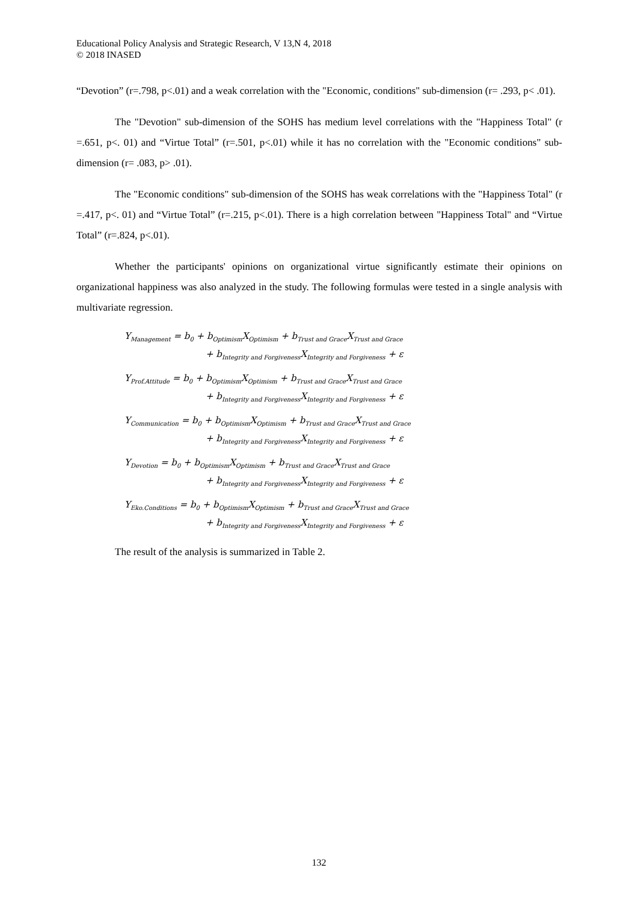Educational Policy Analysis and Strategic Research, V 13,N 4, 2018
© 2018 INASED
“Devotion” (r=.798, p<.01) and a weak correlation with the "Economic, conditions" sub-dimension (r= .293, p< .01).
The "Devotion" sub-dimension of the SOHS has medium level correlations with the "Happiness Total" (r =.651, p<. 01) and “Virtue Total” (r=.501, p<.01) while it has no correlation with the "Economic conditions" sub-dimension (r= .083, p> .01).
The "Economic conditions" sub-dimension of the SOHS has weak correlations with the "Happiness Total" (r =.417, p<. 01) and “Virtue Total” (r=.215, p<.01). There is a high correlation between "Happiness Total" and “Virtue Total” (r=.824, p<.01).
Whether the participants' opinions on organizational virtue significantly estimate their opinions on organizational happiness was also analyzed in the study. The following formulas were tested in a single analysis with multivariate regression.
Y<sub>Management</sub> = b<sub>0</sub> + b<sub>Optimism</sub>X<sub>Optimism</sub> + b<sub>Trust and Grace</sub>X<sub>Trust and Grace</sub>
+ b<sub>Integrity and Forgiveness</sub>X<sub>Integrity and Forgiveness</sub> + ε
Y<sub>Prof.Attitude</sub> = b<sub>0</sub> + b<sub>Optimism</sub>X<sub>Optimism</sub> + b<sub>Trust and Grace</sub>X<sub>Trust and Grace</sub>
+ b<sub>Integrity and Forgiveness</sub>X<sub>Integrity and Forgiveness</sub> + ε
Y<sub>Communication</sub> = b<sub>0</sub> + b<sub>Optimism</sub>X<sub>Optimism</sub> + b<sub>Trust and Grace</sub>X<sub>Trust and Grace</sub>
+ b<sub>Integrity and Forgiveness</sub>X<sub>Integrity and Forgiveness</sub> + ε
Y<sub>Devotion</sub> = b<sub>0</sub> + b<sub>Optimism</sub>X<sub>Optimism</sub> + b<sub>Trust and Grace</sub>X<sub>Trust and Grace</sub>
+ b<sub>Integrity and Forgiveness</sub>X<sub>Integrity and Forgiveness</sub> + ε
Y<sub>Eko.Conditions</sub> = b<sub>0</sub> + b<sub>Optimism</sub>X<sub>Optimism</sub> + b<sub>Trust and Grace</sub>X<sub>Trust and Grace</sub>
+ b<sub>Integrity and Forgiveness</sub>X<sub>Integrity and Forgiveness</sub> + ε
The result of the analysis is summarized in Table 2.
132